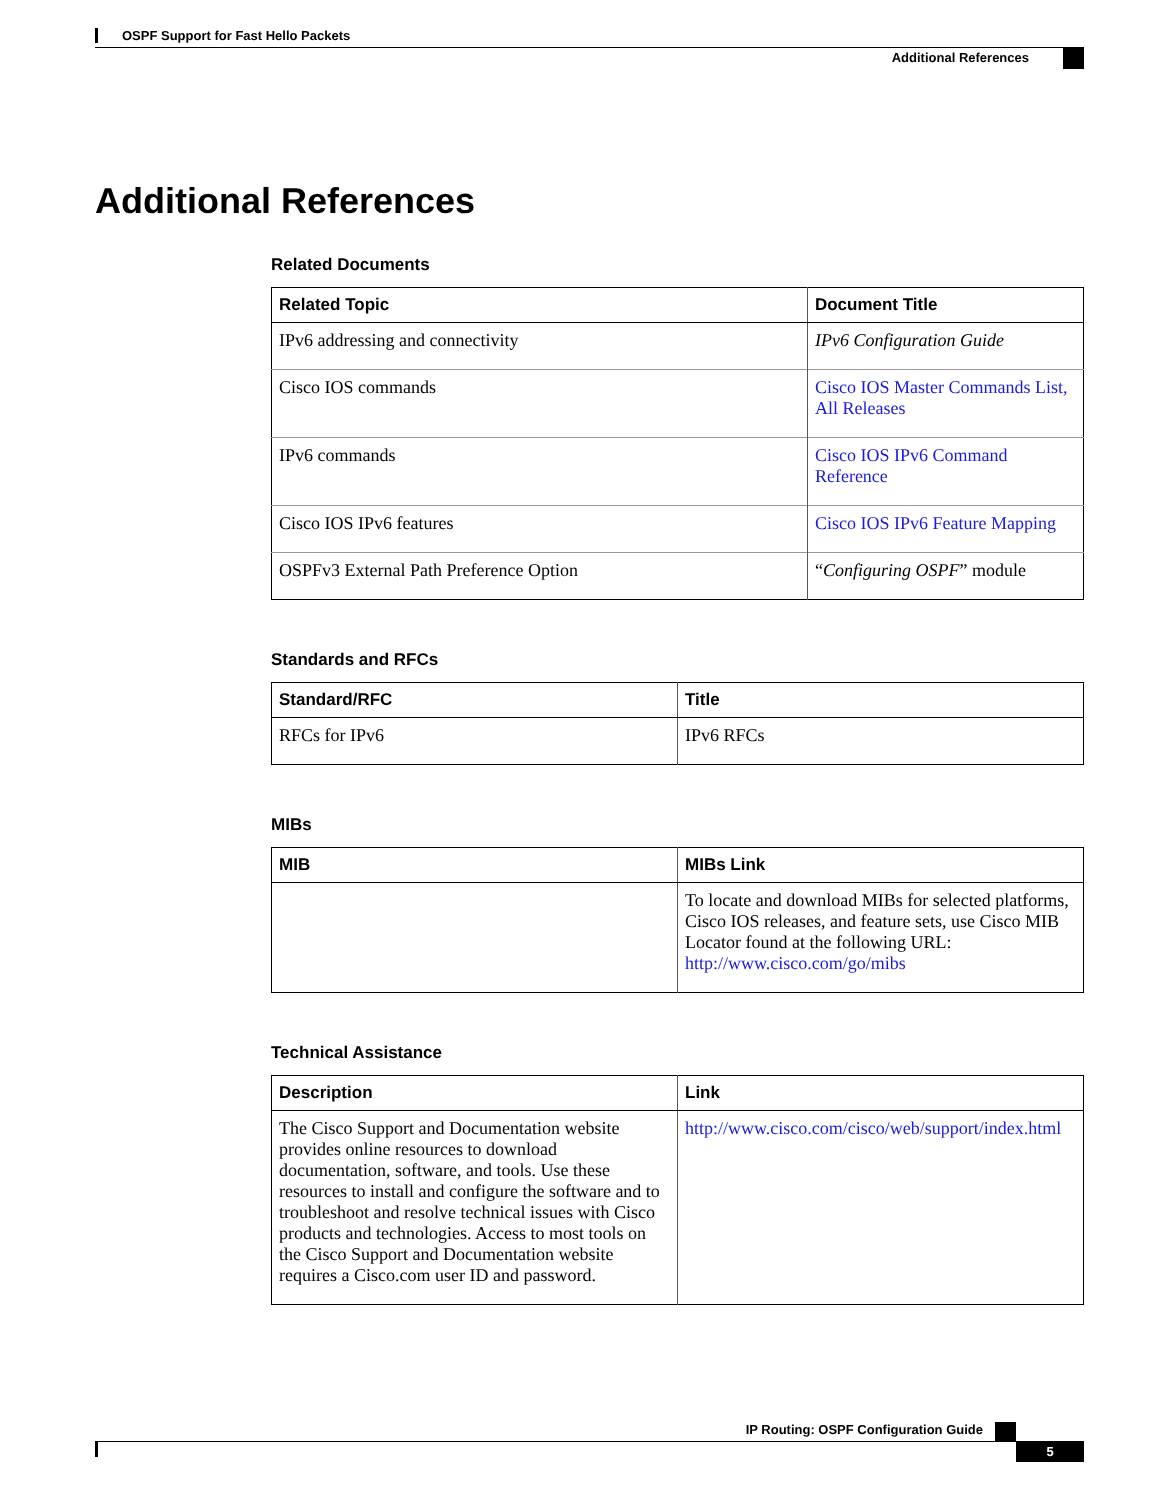OSPF Support for Fast Hello Packets
Additional References
Additional References
Related Documents
| Related Topic | Document Title |
| --- | --- |
| IPv6 addressing and connectivity | IPv6 Configuration Guide |
| Cisco IOS commands | Cisco IOS Master Commands List, All Releases |
| IPv6 commands | Cisco IOS IPv6 Command Reference |
| Cisco IOS IPv6 features | Cisco IOS IPv6 Feature Mapping |
| OSPFv3 External Path Preference Option | “ Configuring OSPF ” module |
Standards and RFCs
| Standard/RFC | Title |
| --- | --- |
| RFCs for IPv6 | IPv6 RFCs |
MIBs
| MIB | MIBs Link |
| --- | --- |
| | To locate and download MIBs for selected platforms, Cisco IOS releases, and feature sets, use Cisco MIB Locator found at the following URL: http://www.cisco.com/go/mibs |
Technical Assistance
| Description | Link |
| --- | --- |
| The Cisco Support and Documentation website provides online resources to download documentation, software, and tools. Use these resources to install and configure the software and to troubleshoot and resolve technical issues with Cisco products and technologies. Access to most tools on the Cisco Support and Documentation website requires a Cisco.com user ID and password. | http://www.cisco.com/cisco/web/support/index.html |
IP Routing: OSPF Configuration Guide
5